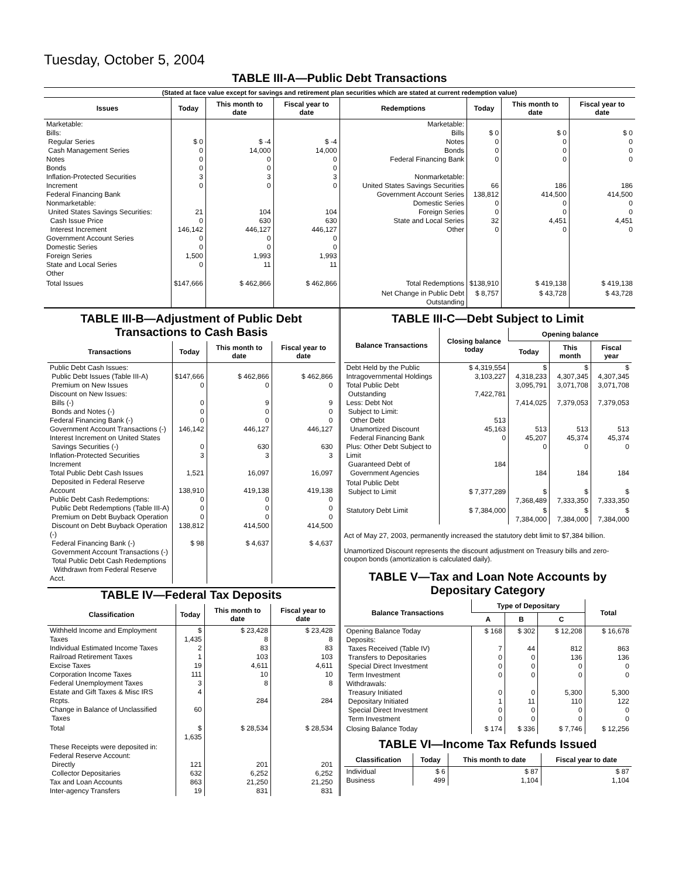Tuesday, October 5, 2004
TABLE III-A—Public Debt Transactions
(Stated at face value except for savings and retirement plan securities which are stated at current redemption value)
| Issues | Today | This month to date | Fiscal year to date | Redemptions | Today | This month to date | Fiscal year to date |
| --- | --- | --- | --- | --- | --- | --- | --- |
| Marketable: Bills: Regular Series Cash Management Series Notes Bonds Inflation-Protected Securities Increment Federal Financing Bank Nonmarketable: United States Savings Securities: Cash Issue Price Interest Increment Government Account Series Domestic Series Foreign Series State and Local Series Other | $ 0 0 0 0 3 0 21 0 146,142 0 0 1,500 0 | $ -4 14,000 0 0 3 0 104 630 446,127 0 0 1,993 11 | $ -4 14,000 0 0 3 0 104 630 446,127 0 0 1,993 11 | Marketable: Bills Notes Bonds Federal Financing Bank Nonmarketable: United States Savings Securities Government Account Series Domestic Series Foreign Series State and Local Series Other | $ 0 0 0 0 66 138,812 0 0 32 0 | $ 0 0 0 0 186 414,500 0 0 4,451 0 | $ 0 0 0 0 186 414,500 0 0 4,451 0 |
| Total Issues | $147,666 | $ 462,866 | $ 462,866 | Total Redemptions | $138,910 | $ 419,138 | $ 419,138 |
| | | | | Net Change in Public Debt Outstanding | $ 8,757 | $ 43,728 | $ 43,728 |
TABLE III-B—Adjustment of Public Debt Transactions to Cash Basis
| Transactions | Today | This month to date | Fiscal year to date |
| --- | --- | --- | --- |
| Public Debt Cash Issues: Public Debt Issues (Table III-A) Premium on New Issues Discount on New Issues: Bills (-) Bonds and Notes (-) Federal Financing Bank (-) Government Account Transactions (-) Interest Increment on United States Savings Securities (-) Inflation-Protected Securities Increment Total Public Debt Cash Issues Deposited in Federal Reserve Account Public Debt Cash Redemptions: Public Debt Redemptions (Table III-A) Premium on Debt Buyback Operation Discount on Debt Buyback Operation (-) Federal Financing Bank (-) Government Account Transactions (-) Total Public Debt Cash Redemptions Withdrawn from Federal Reserve Acct. | $147,666 0 0 0 0 146,142 0 3 1,521 138,910 0 0 0 138,812 $ 98 | $ 462,866 0 9 0 0 446,127 630 3 16,097 419,138 0 0 0 414,500 $ 4,637 | $ 462,866 0 9 0 0 446,127 630 3 16,097 419,138 0 0 0 414,500 $ 4,637 |
TABLE IV—Federal Tax Deposits
| Classification | Today | This month to date | Fiscal year to date |
| --- | --- | --- | --- |
| Withheld Income and Employment Taxes Individual Estimated Income Taxes Railroad Retirement Taxes Excise Taxes Corporation Income Taxes Federal Unemployment Taxes Estate and Gift Taxes & Misc IRS Rcpts. Change in Balance of Unclassified Taxes | $ 1,435 2 1 19 111 3 4 60 | $ 23,428 8 83 103 4,611 10 8 284 | $ 23,428 8 83 103 4,611 10 8 284 |
| Total | $ 1,635 | $ 28,534 | $ 28,534 |
| These Receipts were deposited in: Federal Reserve Account: Directly Collector Depositaries Tax and Loan Accounts Inter-agency Transfers | 121 632 863 19 | 201 6,252 21,250 831 | 201 6,252 21,250 831 |
TABLE III-C—Debt Subject to Limit
| Balance Transactions | Closing balance today | Opening balance | | |
| --- | --- | --- | --- | --- |
| | | Today | This month | Fiscal year |
| Debt Held by the Public Intragovernmental Holdings Total Public Debt Outstanding Less: Debt Not Subject to Limit: Other Debt Unamortized Discount Federal Financing Bank Plus: Other Debt Subject to Limit Guaranteed Debt of Government Agencies | $ 4,319,554 3,103,227 7,422,781 513 45,163 0 184 | $ 4,318,233 3,095,791 7,414,025 513 45,207 0 184 | $ 4,307,345 3,071,708 7,379,053 513 45,374 0 184 | $ 4,307,345 3,071,708 7,379,053 513 45,374 0 184 |
| Total Public Debt Subject to Limit | $ 7,377,289 | $ 7,368,489 | $ 7,333,350 | $ 7,333,350 |
| Statutory Debt Limit | $ 7,384,000 | $ 7,384,000 | $ 7,384,000 | $ 7,384,000 |
Act of May 27, 2003, permanently increased the statutory debt limit to $7,384 billion.
Unamortized Discount represents the discount adjustment on Treasury bills and zero-coupon bonds (amortization is calculated daily).
TABLE V—Tax and Loan Note Accounts by Depositary Category
| Balance Transactions | Type of Depositary | | | Total |
| --- | --- | --- | --- | --- |
| | A | B | C | |
| Opening Balance Today Deposits: Taxes Received (Table IV) Transfers to Depositaries Special Direct Investment Term Investment Withdrawals: Treasury Initiated Depositary Initiated Special Direct Investment Term Investment | $ 168 7 0 0 0 0 1 0 0 | $ 302 44 0 0 0 0 11 0 0 | $ 12,208 812 136 0 0 5,300 110 0 0 | $ 16,678 863 136 0 0 5,300 122 0 0 |
| Closing Balance Today | $ 174 | $ 336 | $ 7,746 | $ 12,256 |
TABLE VI—Income Tax Refunds Issued
| Classification | Today | This month to date | Fiscal year to date |
| --- | --- | --- | --- |
| Individual Business | $ 6 499 | $ 87 1,104 | $ 87 1,104 |